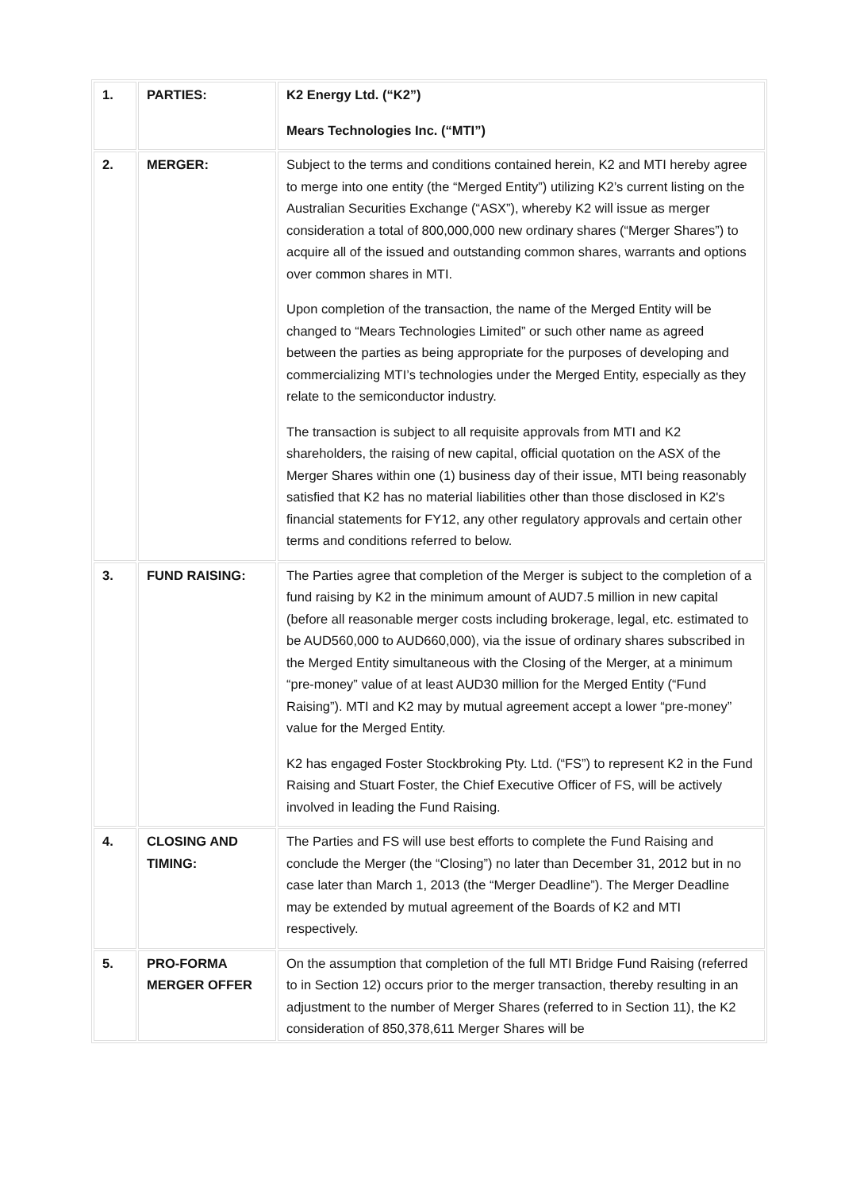| 1. | PARTIES: | K2 Energy Ltd. (“K2”) Mears Technologies Inc. (“MTI”) |
| 2. | MERGER: | Subject to the terms and conditions contained herein, K2 and MTI hereby agree to merge into one entity (the “Merged Entity”) utilizing K2’s current listing on the Australian Securities Exchange (“ASX”), whereby K2 will issue as merger consideration a total of 800,000,000 new ordinary shares (“Merger Shares”) to acquire all of the issued and outstanding common shares, warrants and options over common shares in MTI. Upon completion of the transaction, the name of the Merged Entity will be changed to “Mears Technologies Limited” or such other name as agreed between the parties as being appropriate for the purposes of developing and commercializing MTI’s technologies under the Merged Entity, especially as they relate to the semiconductor industry. The transaction is subject to all requisite approvals from MTI and K2 shareholders, the raising of new capital, official quotation on the ASX of the Merger Shares within one (1) business day of their issue, MTI being reasonably satisfied that K2 has no material liabilities other than those disclosed in K2's financial statements for FY12, any other regulatory approvals and certain other terms and conditions referred to below. |
| 3. | FUND RAISING: | The Parties agree that completion of the Merger is subject to the completion of a fund raising by K2 in the minimum amount of AUD7.5 million in new capital (before all reasonable merger costs including brokerage, legal, etc. estimated to be AUD560,000 to AUD660,000), via the issue of ordinary shares subscribed in the Merged Entity simultaneous with the Closing of the Merger, at a minimum “pre-money” value of at least AUD30 million for the Merged Entity (“Fund Raising”). MTI and K2 may by mutual agreement accept a lower “pre-money” value for the Merged Entity. K2 has engaged Foster Stockbroking Pty. Ltd. (“FS”) to represent K2 in the Fund Raising and Stuart Foster, the Chief Executive Officer of FS, will be actively involved in leading the Fund Raising. |
| 4. | CLOSING AND TIMING: | The Parties and FS will use best efforts to complete the Fund Raising and conclude the Merger (the “Closing”) no later than December 31, 2012 but in no case later than March 1, 2013 (the “Merger Deadline”). The Merger Deadline may be extended by mutual agreement of the Boards of K2 and MTI respectively. |
| 5. | PRO-FORMA MERGER OFFER | On the assumption that completion of the full MTI Bridge Fund Raising (referred to in Section 12) occurs prior to the merger transaction, thereby resulting in an adjustment to the number of Merger Shares (referred to in Section 11), the K2 consideration of 850,378,611 Merger Shares will be |